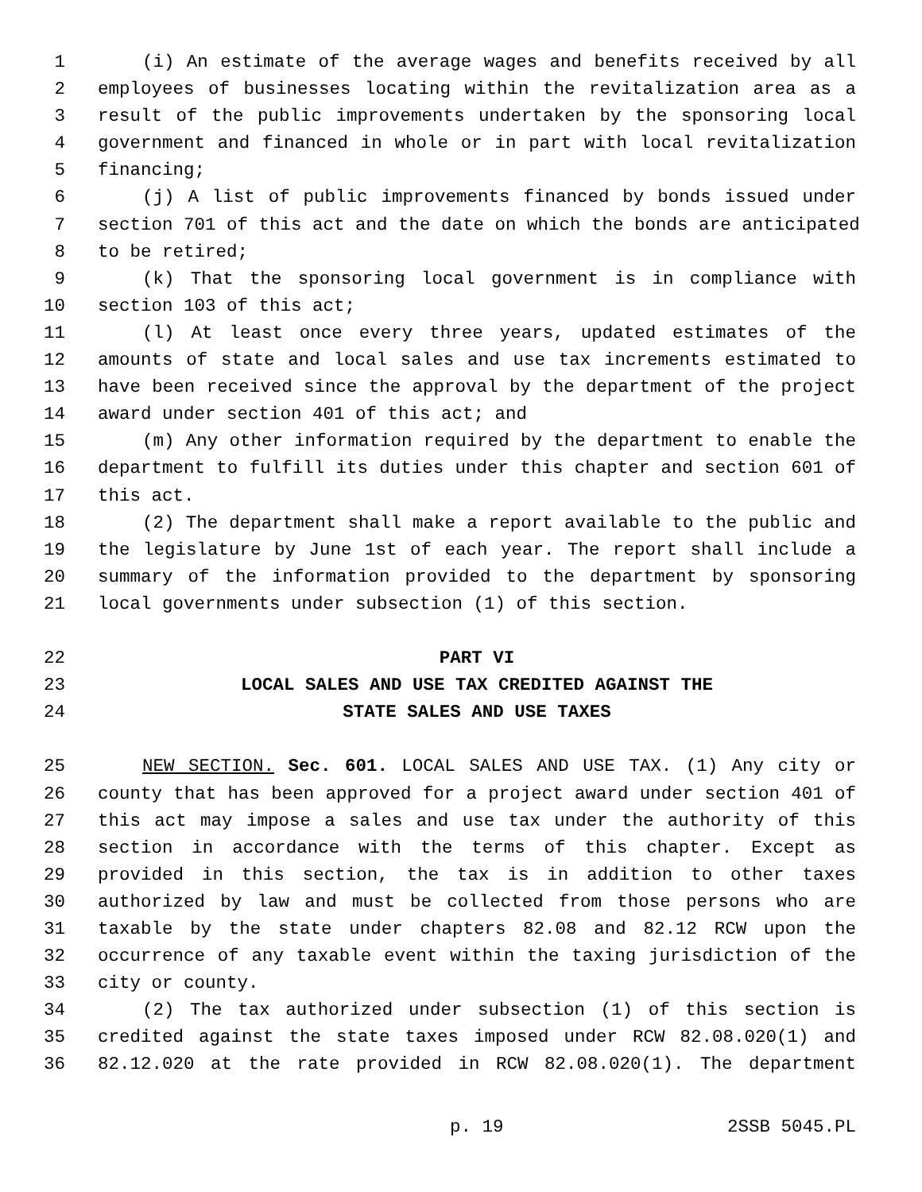1 (i) An estimate of the average wages and benefits received by all
2 employees of businesses locating within the revitalization area as a
3 result of the public improvements undertaken by the sponsoring local
4 government and financed in whole or in part with local revitalization
5 financing;
6 (j) A list of public improvements financed by bonds issued under
7 section 701 of this act and the date on which the bonds are anticipated
8 to be retired;
9 (k) That the sponsoring local government is in compliance with
10 section 103 of this act;
11 (l) At least once every three years, updated estimates of the
12 amounts of state and local sales and use tax increments estimated to
13 have been received since the approval by the department of the project
14 award under section 401 of this act; and
15 (m) Any other information required by the department to enable the
16 department to fulfill its duties under this chapter and section 601 of
17 this act.
18 (2) The department shall make a report available to the public and
19 the legislature by June 1st of each year. The report shall include a
20 summary of the information provided to the department by sponsoring
21 local governments under subsection (1) of this section.
22 PART VI
23 LOCAL SALES AND USE TAX CREDITED AGAINST THE
24 STATE SALES AND USE TAXES
25 NEW SECTION. Sec. 601. LOCAL SALES AND USE TAX. (1) Any city or
26 county that has been approved for a project award under section 401 of
27 this act may impose a sales and use tax under the authority of this
28 section in accordance with the terms of this chapter. Except as
29 provided in this section, the tax is in addition to other taxes
30 authorized by law and must be collected from those persons who are
31 taxable by the state under chapters 82.08 and 82.12 RCW upon the
32 occurrence of any taxable event within the taxing jurisdiction of the
33 city or county.
34 (2) The tax authorized under subsection (1) of this section is
35 credited against the state taxes imposed under RCW 82.08.020(1) and
36 82.12.020 at the rate provided in RCW 82.08.020(1). The department
p. 19 2SSB 5045.PL